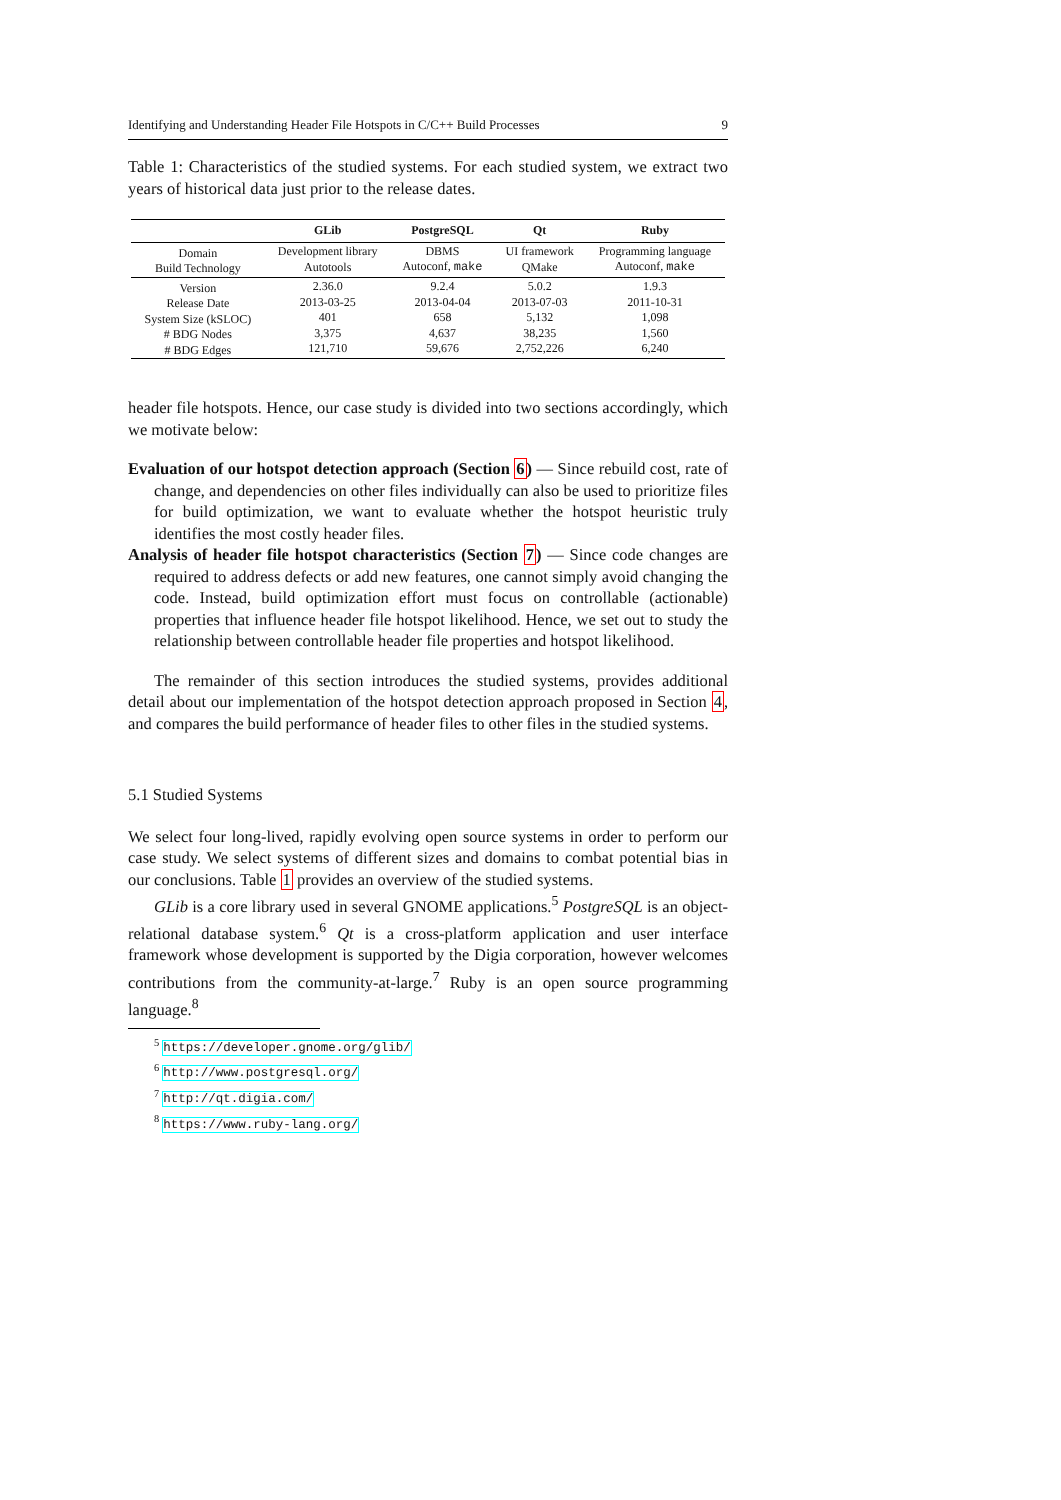Identifying and Understanding Header File Hotspots in C/C++ Build Processes 9
Table 1: Characteristics of the studied systems. For each studied system, we extract two years of historical data just prior to the release dates.
| | GLib | PostgreSQL | Qt | Ruby |
| --- | --- | --- | --- | --- |
| Domain Build Technology | Development library Autotools | DBMS Autoconf, make | UI framework QMake | Programming language Autoconf, make |
| Version Release Date System Size (kSLOC) # BDG Nodes # BDG Edges | 2.36.0 2013-03-25 401 3,375 121,710 | 9.2.4 2013-04-04 658 4,637 59,676 | 5.0.2 2013-07-03 5,132 38,235 2,752,226 | 1.9.3 2011-10-31 1,098 1,560 6,240 |
header file hotspots. Hence, our case study is divided into two sections accordingly, which we motivate below:
Evaluation of our hotspot detection approach (Section 6) — Since rebuild cost, rate of change, and dependencies on other files individually can also be used to prioritize files for build optimization, we want to evaluate whether the hotspot heuristic truly identifies the most costly header files.
Analysis of header file hotspot characteristics (Section 7) — Since code changes are required to address defects or add new features, one cannot simply avoid changing the code. Instead, build optimization effort must focus on controllable (actionable) properties that influence header file hotspot likelihood. Hence, we set out to study the relationship between controllable header file properties and hotspot likelihood.
The remainder of this section introduces the studied systems, provides additional detail about our implementation of the hotspot detection approach proposed in Section 4, and compares the build performance of header files to other files in the studied systems.
5.1 Studied Systems
We select four long-lived, rapidly evolving open source systems in order to perform our case study. We select systems of different sizes and domains to combat potential bias in our conclusions. Table 1 provides an overview of the studied systems.
GLib is a core library used in several GNOME applications.<sup>5</sup> PostgreSQL is an object-relational database system.<sup>6</sup> Qt is a cross-platform application and user interface framework whose development is supported by the Digia corporation, however welcomes contributions from the community-at-large.<sup>7</sup> Ruby is an open source programming language.<sup>8</sup>
<sup>5</sup> https://developer.gnome.org/glib/
<sup>6</sup> http://www.postgresql.org/
<sup>7</sup> http://qt.digia.com/
<sup>8</sup> https://www.ruby-lang.org/